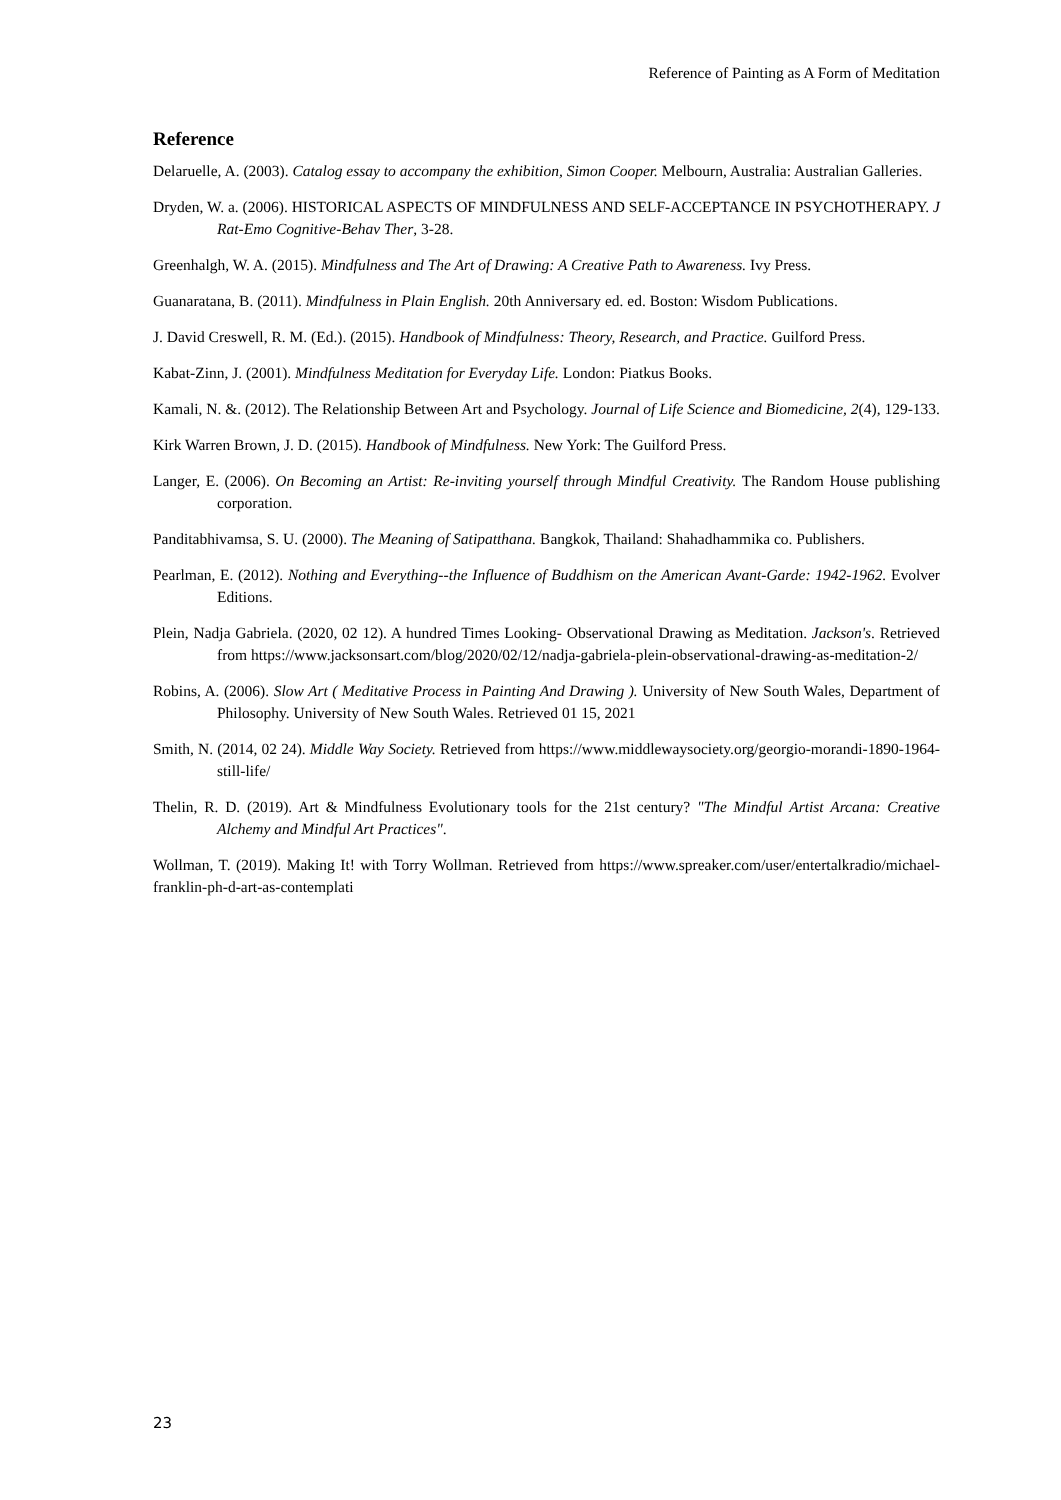Reference of Painting as A Form of Meditation
Reference
Delaruelle, A. (2003). Catalog essay to accompany the exhibition, Simon Cooper. Melbourn, Australia: Australian Galleries.
Dryden, W. a. (2006). HISTORICAL ASPECTS OF MINDFULNESS AND SELF-ACCEPTANCE IN PSYCHOTHERAPY. J Rat-Emo Cognitive-Behav Ther, 3-28.
Greenhalgh, W. A. (2015). Mindfulness and The Art of Drawing: A Creative Path to Awareness. Ivy Press.
Guanaratana, B. (2011). Mindfulness in Plain English. 20th Anniversary ed. ed. Boston: Wisdom Publications.
J. David Creswell, R. M. (Ed.). (2015). Handbook of Mindfulness: Theory, Research, and Practice. Guilford Press.
Kabat-Zinn, J. (2001). Mindfulness Meditation for Everyday Life. London: Piatkus Books.
Kamali, N. &. (2012). The Relationship Between Art and Psychology. Journal of Life Science and Biomedicine, 2(4), 129-133.
Kirk Warren Brown, J. D. (2015). Handbook of Mindfulness. New York: The Guilford Press.
Langer, E. (2006). On Becoming an Artist: Re-inviting yourself through Mindful Creativity. The Random House publishing corporation.
Panditabhivamsa, S. U. (2000). The Meaning of Satipatthana. Bangkok, Thailand: Shahadhammika co. Publishers.
Pearlman, E. (2012). Nothing and Everything--the Influence of Buddhism on the American Avant-Garde: 1942-1962. Evolver Editions.
Plein, Nadja Gabriela. (2020, 02 12). A hundred Times Looking- Observational Drawing as Meditation. Jackson's. Retrieved from https://www.jacksonsart.com/blog/2020/02/12/nadja-gabriela-plein-observational-drawing-as-meditation-2/
Robins, A. (2006). Slow Art ( Meditative Process in Painting And Drawing ). University of New South Wales, Department of Philosophy. University of New South Wales. Retrieved 01 15, 2021
Smith, N. (2014, 02 24). Middle Way Society. Retrieved from https://www.middlewaysociety.org/georgio-morandi-1890-1964-still-life/
Thelin, R. D. (2019). Art & Mindfulness Evolutionary tools for the 21st century? "The Mindful Artist Arcana: Creative Alchemy and Mindful Art Practices".
Wollman, T. (2019). Making It! with Torry Wollman. Retrieved from https://www.spreaker.com/user/entertalkradio/michael-franklin-ph-d-art-as-contemplati
23